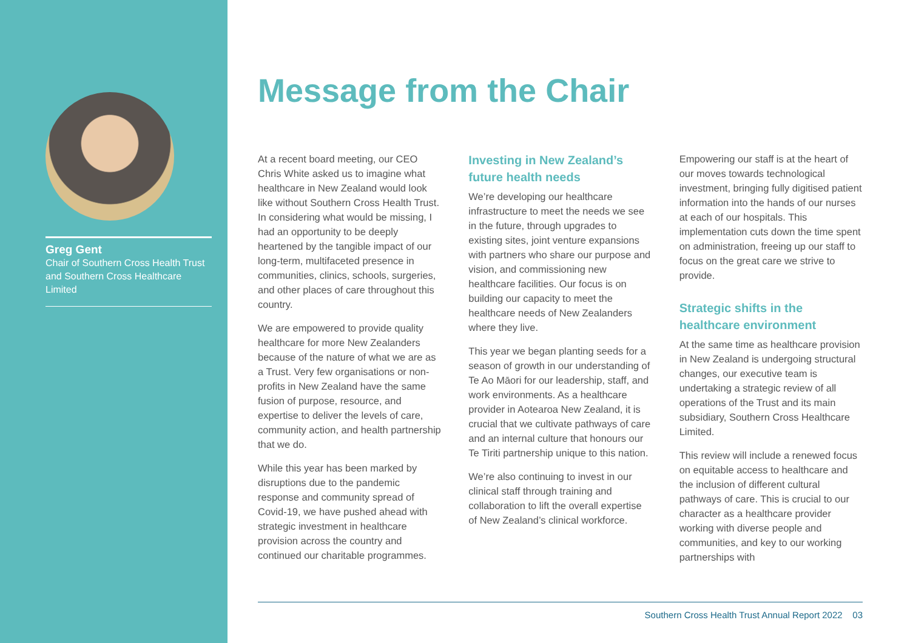Greg Gent
Chair of Southern Cross Health Trust and Southern Cross Healthcare Limited
Message from the Chair
At a recent board meeting, our CEO Chris White asked us to imagine what healthcare in New Zealand would look like without Southern Cross Health Trust. In considering what would be missing, I had an opportunity to be deeply heartened by the tangible impact of our long-term, multifaceted presence in communities, clinics, schools, surgeries, and other places of care throughout this country.
We are empowered to provide quality healthcare for more New Zealanders because of the nature of what we are as a Trust. Very few organisations or non-profits in New Zealand have the same fusion of purpose, resource, and expertise to deliver the levels of care, community action, and health partnership that we do.
While this year has been marked by disruptions due to the pandemic response and community spread of Covid-19, we have pushed ahead with strategic investment in healthcare provision across the country and continued our charitable programmes.
Investing in New Zealand’s future health needs
We’re developing our healthcare infrastructure to meet the needs we see in the future, through upgrades to existing sites, joint venture expansions with partners who share our purpose and vision, and commissioning new healthcare facilities. Our focus is on building our capacity to meet the healthcare needs of New Zealanders where they live.
This year we began planting seeds for a season of growth in our understanding of Te Ao Māori for our leadership, staff, and work environments. As a healthcare provider in Aotearoa New Zealand, it is crucial that we cultivate pathways of care and an internal culture that honours our Te Tiriti partnership unique to this nation.
We’re also continuing to invest in our clinical staff through training and collaboration to lift the overall expertise of New Zealand’s clinical workforce.
Empowering our staff is at the heart of our moves towards technological investment, bringing fully digitised patient information into the hands of our nurses at each of our hospitals. This implementation cuts down the time spent on administration, freeing up our staff to focus on the great care we strive to provide.
Strategic shifts in the healthcare environment
At the same time as healthcare provision in New Zealand is undergoing structural changes, our executive team is undertaking a strategic review of all operations of the Trust and its main subsidiary, Southern Cross Healthcare Limited.
This review will include a renewed focus on equitable access to healthcare and the inclusion of different cultural pathways of care. This is crucial to our character as a healthcare provider working with diverse people and communities, and key to our working partnerships with
Southern Cross Health Trust Annual Report 2022 03